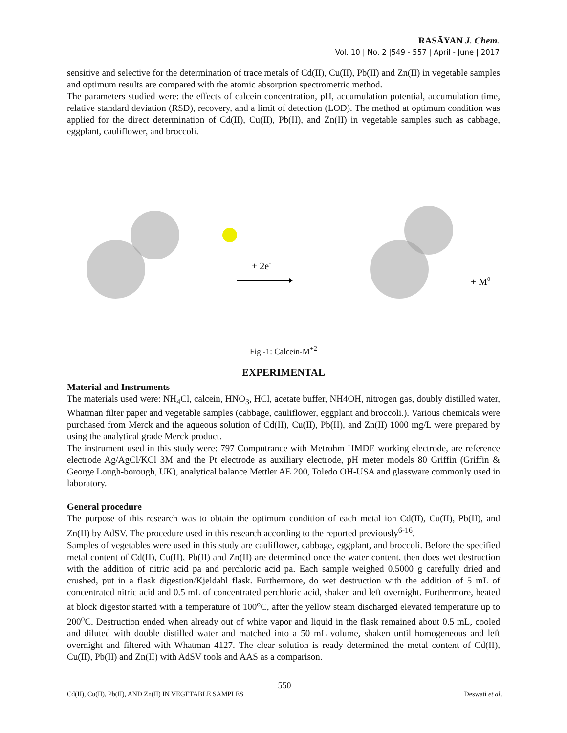RASĀYAN J. Chem.
Vol. 10 | No. 2 |549 - 557 | April - June | 2017
sensitive and selective for the determination of trace metals of Cd(II), Cu(II), Pb(II) and Zn(II) in vegetable samples and optimum results are compared with the atomic absorption spectrometric method.
The parameters studied were: the effects of calcein concentration, pH, accumulation potential, accumulation time, relative standard deviation (RSD), recovery, and a limit of detection (LOD). The method at optimum condition was applied for the direct determination of Cd(II), Cu(II), Pb(II), and Zn(II) in vegetable samples such as cabbage, eggplant, cauliflower, and broccoli.
+ 2e-
+ M0
Fig.-1: Calcein-M<sup>+2</sup>
EXPERIMENTAL
Material and Instruments
The materials used were: NH<sub>4</sub>Cl, calcein, HNO<sub>3</sub>, HCl, acetate buffer, NH4OH, nitrogen gas, doubly distilled water, Whatman filter paper and vegetable samples (cabbage, cauliflower, eggplant and broccoli.). Various chemicals were purchased from Merck and the aqueous solution of Cd(II), Cu(II), Pb(II), and Zn(II) 1000 mg/L were prepared by using the analytical grade Merck product.
The instrument used in this study were: 797 Computrance with Metrohm HMDE working electrode, are reference electrode Ag/AgCl/KCl 3M and the Pt electrode as auxiliary electrode, pH meter models 80 Griffin (Griffin & George Lough-borough, UK), analytical balance Mettler AE 200, Toledo OH-USA and glassware commonly used in laboratory.
General procedure
The purpose of this research was to obtain the optimum condition of each metal ion Cd(II), Cu(II), Pb(II), and Zn(II) by AdSV. The procedure used in this research according to the reported previously<sup>6-16</sup>.
Samples of vegetables were used in this study are cauliflower, cabbage, eggplant, and broccoli. Before the specified metal content of Cd(II), Cu(II), Pb(II) and Zn(II) are determined once the water content, then does wet destruction with the addition of nitric acid pa and perchloric acid pa. Each sample weighed 0.5000 g carefully dried and crushed, put in a flask digestion/Kjeldahl flask. Furthermore, do wet destruction with the addition of 5 mL of concentrated nitric acid and 0.5 mL of concentrated perchloric acid, shaken and left overnight. Furthermore, heated at block digestor started with a temperature of 100<sup>o</sup>C, after the yellow steam discharged elevated temperature up to 200<sup>o</sup>C. Destruction ended when already out of white vapor and liquid in the flask remained about 0.5 mL, cooled and diluted with double distilled water and matched into a 50 mL volume, shaken until homogeneous and left overnight and filtered with Whatman 4127. The clear solution is ready determined the metal content of Cd(II), Cu(II), Pb(II) and Zn(II) with AdSV tools and AAS as a comparison.
550
Cd(II), Cu(II), Pb(II), AND Zn(II) IN VEGETABLE SAMPLES Deswati et al.